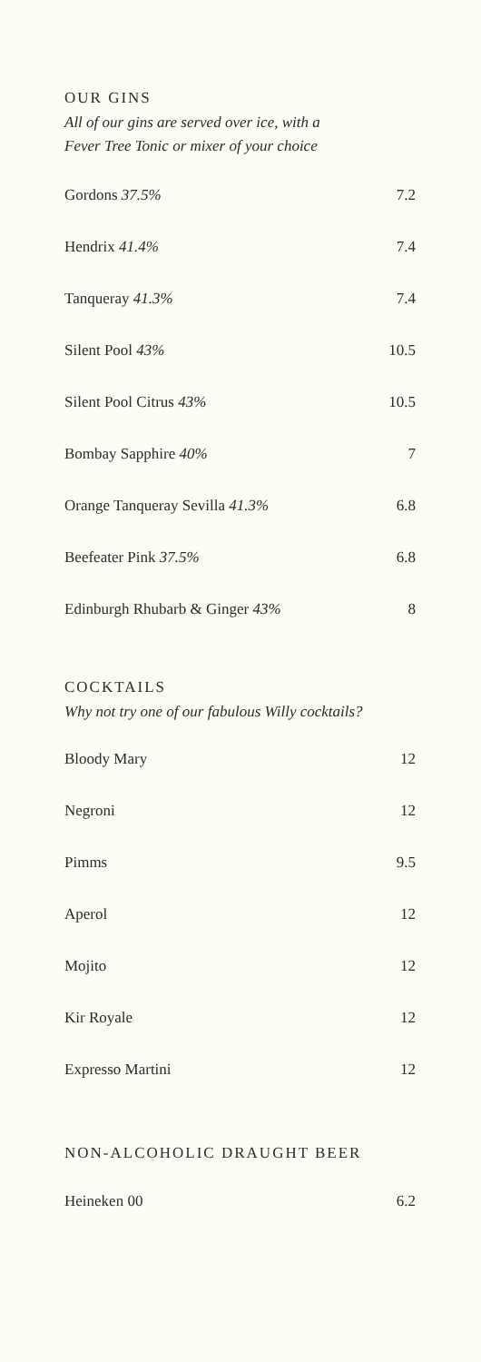OUR GINS
All of our gins are served over ice, with a
Fever Tree Tonic or mixer of your choice
| Gordons 37.5% | 7.2 |
| Hendrix 41.4% | 7.4 |
| Tanqueray 41.3% | 7.4 |
| Silent Pool 43% | 10.5 |
| Silent Pool Citrus 43% | 10.5 |
| Bombay Sapphire 40% | 7 |
| Orange Tanqueray Sevilla 41.3% | 6.8 |
| Beefeater Pink 37.5% | 6.8 |
| Edinburgh Rhubarb & Ginger 43% | 8 |
COCKTAILS
Why not try one of our fabulous Willy cocktails?
| Bloody Mary | 12 |
| Negroni | 12 |
| Pimms | 9.5 |
| Aperol | 12 |
| Mojito | 12 |
| Kir Royale | 12 |
| Expresso Martini | 12 |
NON-ALCOHOLIC DRAUGHT BEER
| Heineken 00 | 6.2 |